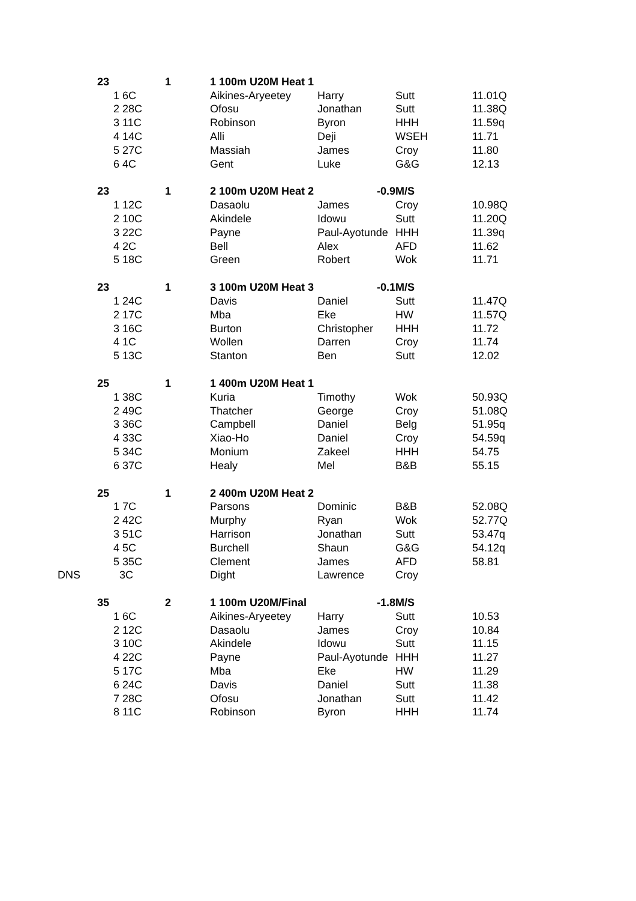| | 23 | | | 1 | 1 100m U20M Heat 1 | | | |
| | | 1 6C | | | Aikines-Aryeetey | Harry | Sutt | 11.01Q |
| | | 2 28C | | | Ofosu | Jonathan | Sutt | 11.38Q |
| | | 3 11C | | | Robinson | Byron | HHH | 11.59q |
| | | 4 14C | | | Alli | Deji | WSEH | 11.71 |
| | | 5 27C | | | Massiah | James | Croy | 11.80 |
| | | 6 4C | | | Gent | Luke | G&G | 12.13 |
| | 23 | | | 1 | 2 100m U20M Heat 2 | -0.9 | M/S | |
| | | 1 12C | | | Dasaolu | James | Croy | 10.98Q |
| | | 2 10C | | | Akindele | Idowu | Sutt | 11.20Q |
| | | 3 22C | | | Payne | Paul-Ayotunde | HHH | 11.39q |
| | | 4 2C | | | Bell | Alex | AFD | 11.62 |
| | | 5 18C | | | Green | Robert | Wok | 11.71 |
| | 23 | | | 1 | 3 100m U20M Heat 3 | -0.1 | M/S | |
| | | 1 24C | | | Davis | Daniel | Sutt | 11.47Q |
| | | 2 17C | | | Mba | Eke | HW | 11.57Q |
| | | 3 16C | | | Burton | Christopher | HHH | 11.72 |
| | | 4 1C | | | Wollen | Darren | Croy | 11.74 |
| | | 5 13C | | | Stanton | Ben | Sutt | 12.02 |
| | 25 | | | 1 | 1 400m U20M Heat 1 | | | |
| | | 1 38C | | | Kuria | Timothy | Wok | 50.93Q |
| | | 2 49C | | | Thatcher | George | Croy | 51.08Q |
| | | 3 36C | | | Campbell | Daniel | Belg | 51.95q |
| | | 4 33C | | | Xiao-Ho | Daniel | Croy | 54.59q |
| | | 5 34C | | | Monium | Zakeel | HHH | 54.75 |
| | | 6 37C | | | Healy | Mel | B&B | 55.15 |
| | 25 | | | 1 | 2 400m U20M Heat 2 | | | |
| | | 1 7C | | | Parsons | Dominic | B&B | 52.08Q |
| | | 2 42C | | | Murphy | Ryan | Wok | 52.77Q |
| | | 3 51C | | | Harrison | Jonathan | Sutt | 53.47q |
| | | 4 5C | | | Burchell | Shaun | G&G | 54.12q |
| | | 5 35C | | | Clement | James | AFD | 58.81 |
| DNS | | 3C | | | Dight | Lawrence | Croy | |
| | 35 | | | 2 | 1 100m U20M/Final | -1.8 | M/S | |
| | | 1 6C | | | Aikines-Aryeetey | Harry | Sutt | 10.53 |
| | | 2 12C | | | Dasaolu | James | Croy | 10.84 |
| | | 3 10C | | | Akindele | Idowu | Sutt | 11.15 |
| | | 4 22C | | | Payne | Paul-Ayotunde | HHH | 11.27 |
| | | 5 17C | | | Mba | Eke | HW | 11.29 |
| | | 6 24C | | | Davis | Daniel | Sutt | 11.38 |
| | | 7 28C | | | Ofosu | Jonathan | Sutt | 11.42 |
| | | 8 11C | | | Robinson | Byron | HHH | 11.74 |